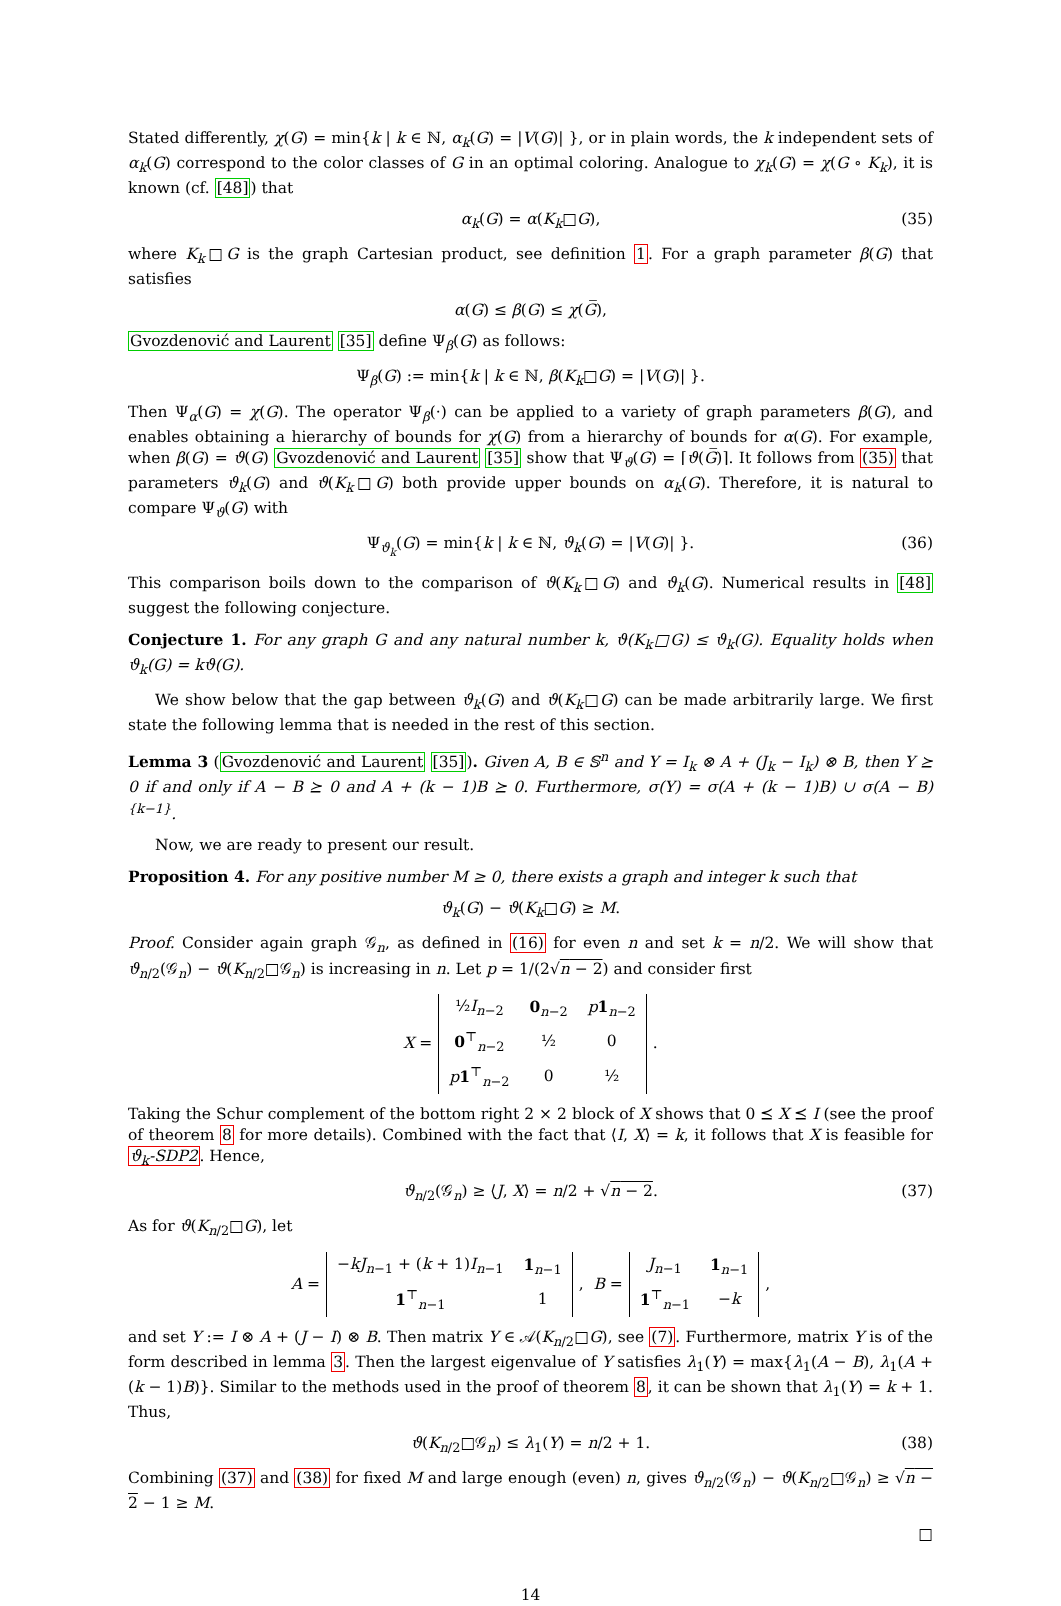Stated differently, χ(G) = min{k | k ∈ ℕ, α<sub>k</sub>(G) = |V(G)| }, or in plain words, the k independent sets of α<sub>k</sub>(G) correspond to the color classes of G in an optimal coloring. Analogue to χ<sub>k</sub>(G) = χ(G ∘ K<sub>k</sub>), it is known (cf. [48]) that
α<sub>k</sub>(G) = α(K<sub>k</sub>□G), (35)
where K<sub>k</sub>□G is the graph Cartesian product, see definition 1. For a graph parameter β(G) that satisfies
α(G) ≤ β(G) ≤ χ(G̅),
Gvozdenović and Laurent [35] define Ψ<sub>β</sub>(G) as follows:
Ψ<sub>β</sub>(G) := min{k | k ∈ ℕ, β(K<sub>k</sub>□G) = |V(G)| }.
Then Ψ<sub>α</sub>(G) = χ(G). The operator Ψ<sub>β</sub>(·) can be applied to a variety of graph parameters β(G), and enables obtaining a hierarchy of bounds for χ(G) from a hierarchy of bounds for α(G). For example, when β(G) = ϑ(G) Gvozdenović and Laurent [35] show that Ψ<sub>ϑ</sub>(G) = ⌈ϑ(G̅)⌉. It follows from (35) that parameters ϑ<sub>k</sub>(G) and ϑ(K<sub>k</sub>□G) both provide upper bounds on α<sub>k</sub>(G). Therefore, it is natural to compare Ψ<sub>ϑ</sub>(G) with
Ψ<sub>ϑ<sub>k</sub></sub>(G) = min{k | k ∈ ℕ, ϑ<sub>k</sub>(G) = |V(G)| }. (36)
This comparison boils down to the comparison of ϑ(K<sub>k</sub>□G) and ϑ<sub>k</sub>(G). Numerical results in [48] suggest the following conjecture.
Conjecture 1. For any graph G and any natural number k, ϑ(K<sub>k</sub>□G) ≤ ϑ<sub>k</sub>(G). Equality holds when ϑ<sub>k</sub>(G) = kϑ(G).
We show below that the gap between ϑ<sub>k</sub>(G) and ϑ(K<sub>k</sub>□G) can be made arbitrarily large. We first state the following lemma that is needed in the rest of this section.
Lemma 3 (Gvozdenović and Laurent [35]). Given A, B ∈ 𝕊<sup>n</sup> and Y = I<sub>k</sub> ⊗ A + (J<sub>k</sub> − I<sub>k</sub>) ⊗ B, then Y ⪰ 0 if and only if A − B ⪰ 0 and A + (k − 1)B ⪰ 0. Furthermore, σ(Y) = σ(A + (k − 1)B) ∪ σ(A − B)<sup>{k−1}</sup>.
Now, we are ready to present our result.
Proposition 4. For any positive number M ≥ 0, there exists a graph and integer k such that
ϑ<sub>k</sub>(G) − ϑ(K<sub>k</sub>□G) ≥ M.
Proof. Consider again graph 𝒢<sub>n</sub>, as defined in (16) for even n and set k = n/2. We will show that ϑ<sub>n/2</sub>(𝒢<sub>n</sub>) − ϑ(K<sub>n/2</sub>□𝒢<sub>n</sub>) is increasing in n. Let p = 1/(2√n − 2) and consider first
X =
| ½ I<sub>n−2</sub> | 0<sub>n−2</sub> | p 1<sub>n−2</sub> |
| 0<sup>⊤</sup><sub>n−2</sub> | ½ | 0 |
| p 1<sup>⊤</sup><sub>n−2</sub> | 0 | ½ |
.
Taking the Schur complement of the bottom right 2 × 2 block of X shows that 0 ⪯ X ⪯ I (see the proof of theorem 8 for more details). Combined with the fact that ⟨I, X⟩ = k, it follows that X is feasible for ϑ<sub>k</sub>-SDP2. Hence,
ϑ<sub>n/2</sub>(𝒢<sub>n</sub>) ≥ ⟨J, X⟩ = n/2 + √n − 2. (37)
As for ϑ(K<sub>n/2</sub>□G), let
A =
| − kJ<sub>n−1</sub> + ( k + 1) I<sub>n−1</sub> | 1<sub>n−1</sub> |
| 1<sup>⊤</sup><sub>n−1</sub> | 1 |
, B =
| J<sub>n−1</sub> | 1<sub>n−1</sub> |
| 1<sup>⊤</sup><sub>n−1</sub> | − k |
,
and set Y := I ⊗ A + (J − I) ⊗ B. Then matrix Y ∈ 𝒜(K<sub>n/2</sub>□G), see (7). Furthermore, matrix Y is of the form described in lemma 3. Then the largest eigenvalue of Y satisfies λ<sub>1</sub>(Y) = max{λ<sub>1</sub>(A − B), λ<sub>1</sub>(A + (k − 1)B)}. Similar to the methods used in the proof of theorem 8, it can be shown that λ<sub>1</sub>(Y) = k + 1. Thus,
ϑ(K<sub>n/2</sub>□𝒢<sub>n</sub>) ≤ λ<sub>1</sub>(Y) = n/2 + 1. (38)
Combining (37) and (38) for fixed M and large enough (even) n, gives ϑ<sub>n/2</sub>(𝒢<sub>n</sub>) − ϑ(K<sub>n/2</sub>□𝒢<sub>n</sub>) ≥ √n − 2 − 1 ≥ M.
□
14